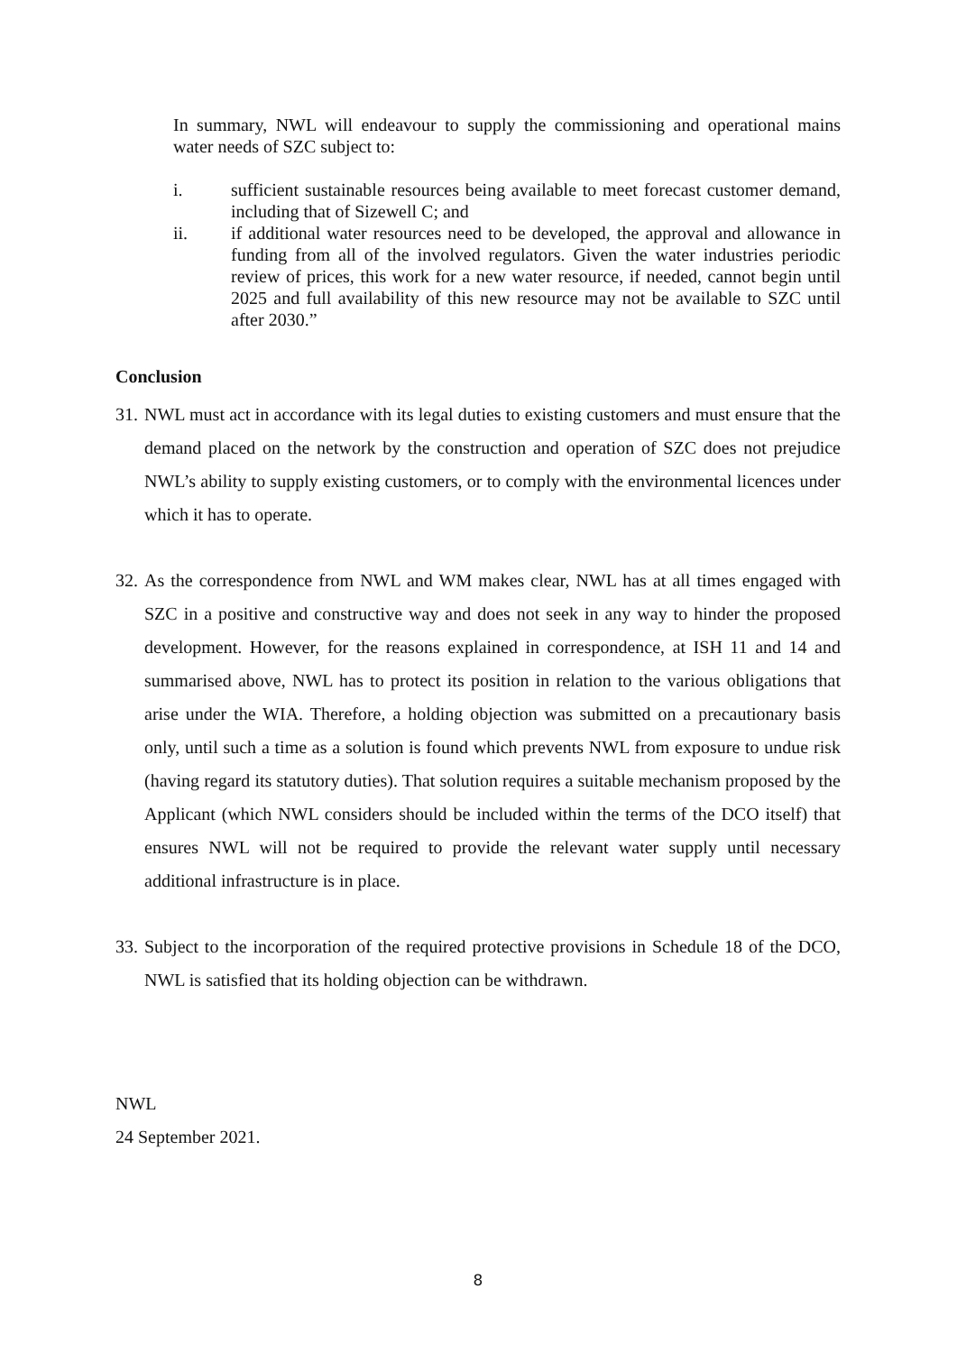In summary, NWL will endeavour to supply the commissioning and operational mains water needs of SZC subject to:
i. sufficient sustainable resources being available to meet forecast customer demand, including that of Sizewell C; and
ii. if additional water resources need to be developed, the approval and allowance in funding from all of the involved regulators. Given the water industries periodic review of prices, this work for a new water resource, if needed, cannot begin until 2025 and full availability of this new resource may not be available to SZC until after 2030.”
Conclusion
31. NWL must act in accordance with its legal duties to existing customers and must ensure that the demand placed on the network by the construction and operation of SZC does not prejudice NWL’s ability to supply existing customers, or to comply with the environmental licences under which it has to operate.
32. As the correspondence from NWL and WM makes clear, NWL has at all times engaged with SZC in a positive and constructive way and does not seek in any way to hinder the proposed development. However, for the reasons explained in correspondence, at ISH 11 and 14 and summarised above, NWL has to protect its position in relation to the various obligations that arise under the WIA. Therefore, a holding objection was submitted on a precautionary basis only, until such a time as a solution is found which prevents NWL from exposure to undue risk (having regard its statutory duties). That solution requires a suitable mechanism proposed by the Applicant (which NWL considers should be included within the terms of the DCO itself) that ensures NWL will not be required to provide the relevant water supply until necessary additional infrastructure is in place.
33. Subject to the incorporation of the required protective provisions in Schedule 18 of the DCO, NWL is satisfied that its holding objection can be withdrawn.
NWL
24 September 2021.
8